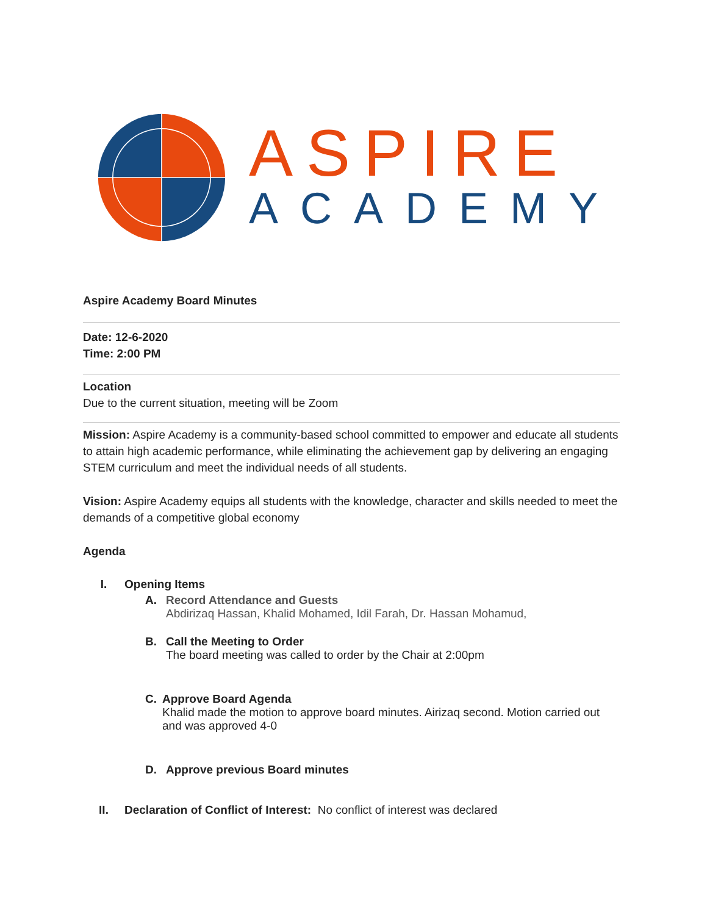ASPIRE
ACADEMY
Aspire Academy Board Minutes
Date: 12-6-2020
Time: 2:00 PM
Location
Due to the current situation, meeting will be Zoom
Mission: Aspire Academy is a community-based school committed to empower and educate all students to attain high academic performance, while eliminating the achievement gap by delivering an engaging STEM curriculum and meet the individual needs of all students.
Vision: Aspire Academy equips all students with the knowledge, character and skills needed to meet the demands of a competitive global economy
Agenda
I. Opening Items
A. Record Attendance and Guests
Abdirizaq Hassan, Khalid Mohamed, Idil Farah, Dr. Hassan Mohamud,
B. Call the Meeting to Order
The board meeting was called to order by the Chair at 2:00pm
C. Approve Board Agenda
Khalid made the motion to approve board minutes. Airizaq second. Motion carried out and was approved 4-0
D. Approve previous Board minutes
II. Declaration of Conflict of Interest: No conflict of interest was declared